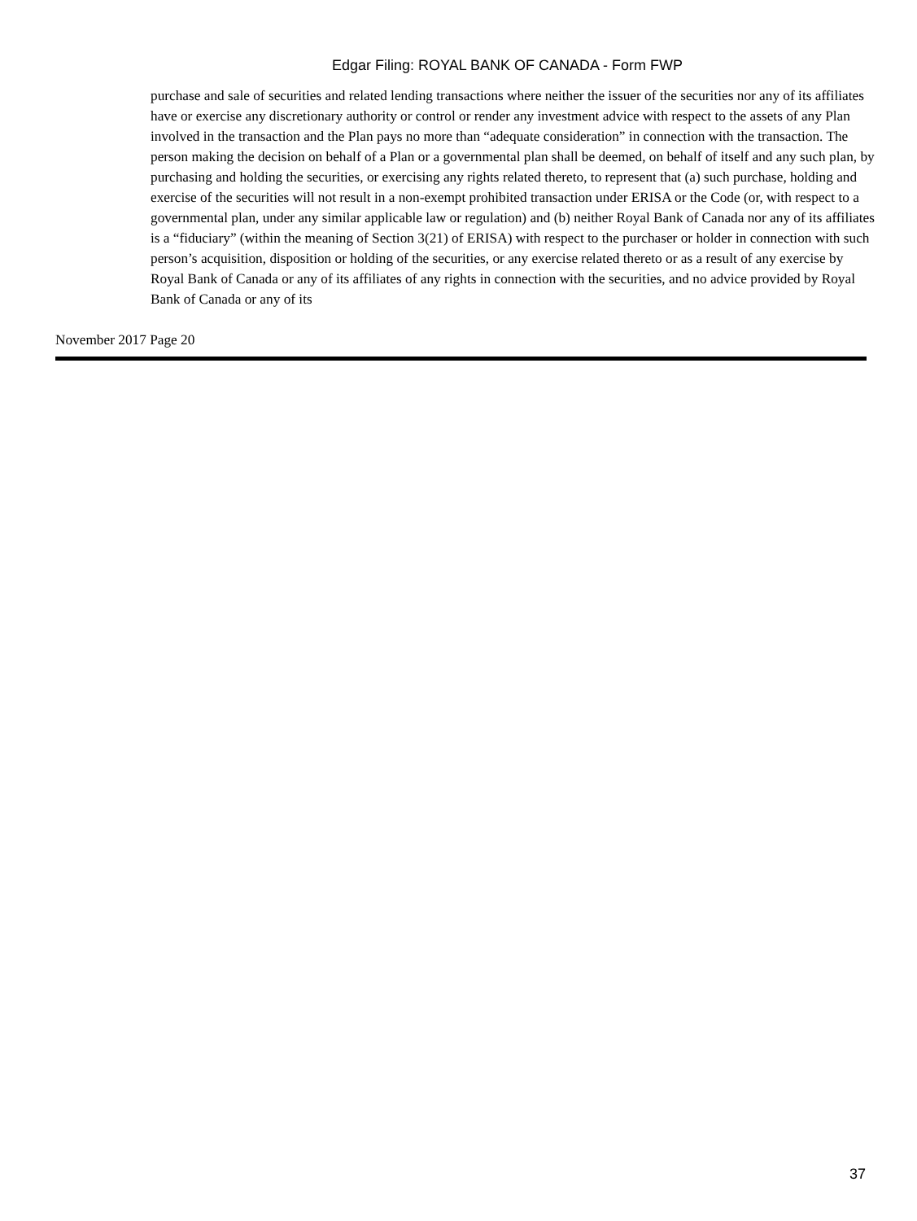Edgar Filing: ROYAL BANK OF CANADA - Form FWP
purchase and sale of securities and related lending transactions where neither the issuer of the securities nor any of its affiliates have or exercise any discretionary authority or control or render any investment advice with respect to the assets of any Plan involved in the transaction and the Plan pays no more than “adequate consideration” in connection with the transaction. The person making the decision on behalf of a Plan or a governmental plan shall be deemed, on behalf of itself and any such plan, by purchasing and holding the securities, or exercising any rights related thereto, to represent that (a) such purchase, holding and exercise of the securities will not result in a non-exempt prohibited transaction under ERISA or the Code (or, with respect to a governmental plan, under any similar applicable law or regulation) and (b) neither Royal Bank of Canada nor any of its affiliates is a “fiduciary” (within the meaning of Section 3(21) of ERISA) with respect to the purchaser or holder in connection with such person’s acquisition, disposition or holding of the securities, or any exercise related thereto or as a result of any exercise by Royal Bank of Canada or any of its affiliates of any rights in connection with the securities, and no advice provided by Royal Bank of Canada or any of its
November 2017 Page 20
37